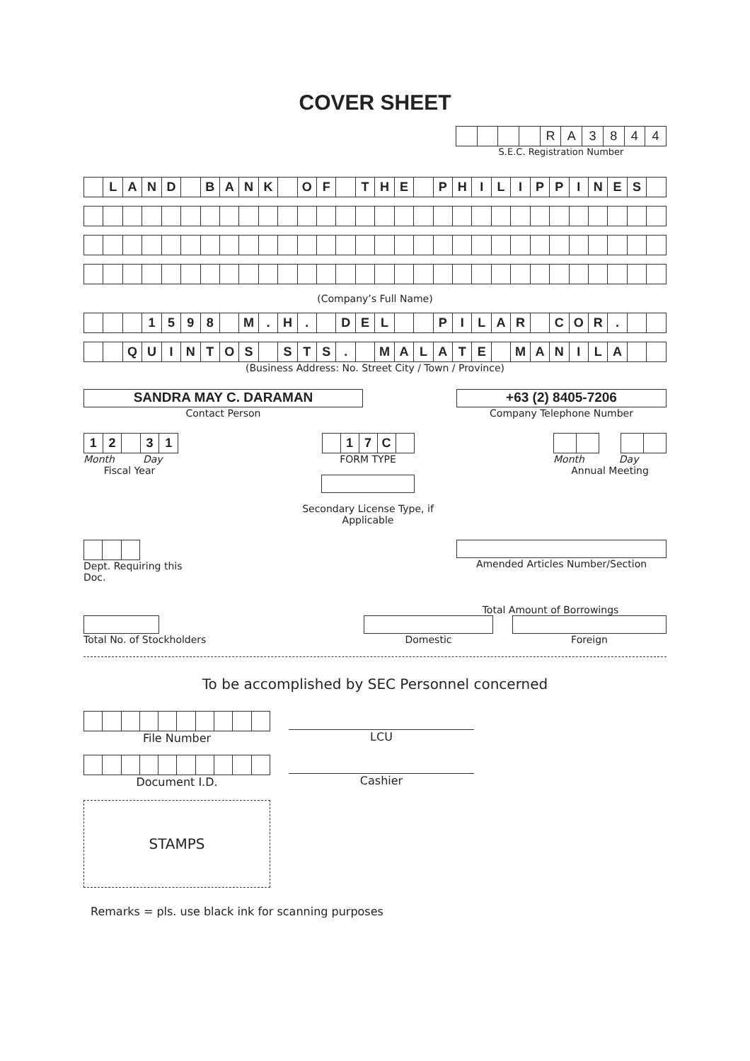COVER SHEET
| | | | | R | A | 3 | 8 | 4 | 4 |
S.E.C. Registration Number
| | L | A | N | D | | B | A | N | K | | O | F | | T | H | E | | P | H | I | L | I | P | P | I | N | E | S | |
(Company’s Full Name)
| | | | 1 | 5 | 9 | 8 | | M | . | H | . | | D | E | L | | | P | I | L | A | R | | C | O | R | . | | |
| | | Q | U | I | N | T | O | S | | S | T | S | . | | M | A | L | A | T | E | | M | A | N | I | L | A | | |
(Business Address: No. Street City / Town / Province)
SANDRA MAY C. DARAMAN
Contact Person
+63 (2) 8405-7206
Company Telephone Number
| 1 | 2 | | 3 | 1 |
Month Day
Fiscal Year
| | 1 | 7 | C | |
FORM TYPE
Secondary License Type, if Applicable
Month Day
Annual Meeting
Dept. Requiring this Doc. Amended Articles Number/Section
Total No. of Stockholders
Total Amount of Borrowings
Domestic Foreign
To be accomplished by SEC Personnel concerned
File Number
LCU
Document I.D.
Cashier
STAMPS
Remarks = pls. use black ink for scanning purposes